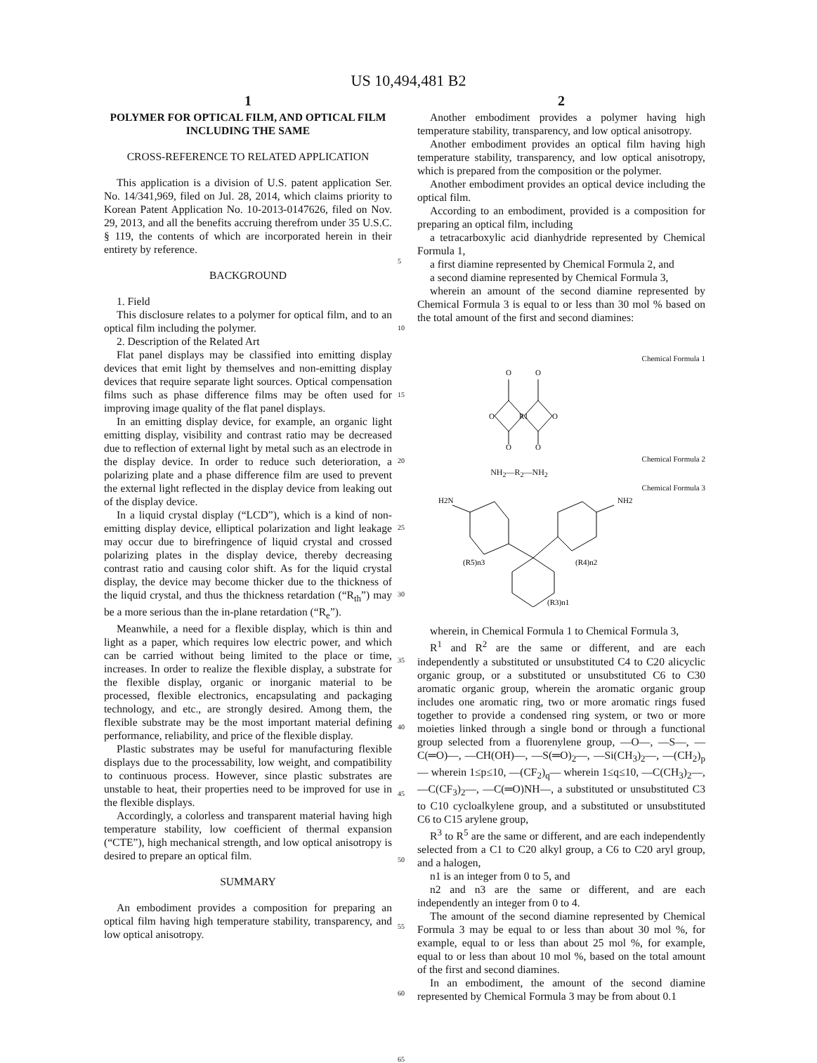US 10,494,481 B2
1
POLYMER FOR OPTICAL FILM, AND OPTICAL FILM INCLUDING THE SAME
CROSS-REFERENCE TO RELATED APPLICATION
This application is a division of U.S. patent application Ser. No. 14/341,969, filed on Jul. 28, 2014, which claims priority to Korean Patent Application No. 10-2013-0147626, filed on Nov. 29, 2013, and all the benefits accruing therefrom under 35 U.S.C. § 119, the contents of which are incorporated herein in their entirety by reference.
BACKGROUND
1. Field
This disclosure relates to a polymer for optical film, and to an optical film including the polymer.
2. Description of the Related Art
Flat panel displays may be classified into emitting display devices that emit light by themselves and non-emitting display devices that require separate light sources. Optical compensation films such as phase difference films may be often used for improving image quality of the flat panel displays.
In an emitting display device, for example, an organic light emitting display, visibility and contrast ratio may be decreased due to reflection of external light by metal such as an electrode in the display device. In order to reduce such deterioration, a polarizing plate and a phase difference film are used to prevent the external light reflected in the display device from leaking out of the display device.
In a liquid crystal display (“LCD”), which is a kind of non-emitting display device, elliptical polarization and light leakage may occur due to birefringence of liquid crystal and crossed polarizing plates in the display device, thereby decreasing contrast ratio and causing color shift. As for the liquid crystal display, the device may become thicker due to the thickness of the liquid crystal, and thus the thickness retardation (“R<sub>th</sub>”) may be a more serious than the in-plane retardation (“R<sub>e</sub>”).
Meanwhile, a need for a flexible display, which is thin and light as a paper, which requires low electric power, and which can be carried without being limited to the place or time, increases. In order to realize the flexible display, a substrate for the flexible display, organic or inorganic material to be processed, flexible electronics, encapsulating and packaging technology, and etc., are strongly desired. Among them, the flexible substrate may be the most important material defining performance, reliability, and price of the flexible display.
Plastic substrates may be useful for manufacturing flexible displays due to the processability, low weight, and compatibility to continuous process. However, since plastic substrates are unstable to heat, their properties need to be improved for use in the flexible displays.
Accordingly, a colorless and transparent material having high temperature stability, low coefficient of thermal expansion (“CTE”), high mechanical strength, and low optical anisotropy is desired to prepare an optical film.
SUMMARY
An embodiment provides a composition for preparing an optical film having high temperature stability, transparency, and low optical anisotropy.
5
10
15
20
25
30
35
40
45
50
55
60
65
2
Another embodiment provides a polymer having high temperature stability, transparency, and low optical anisotropy.
Another embodiment provides an optical film having high temperature stability, transparency, and low optical anisotropy, which is prepared from the composition or the polymer.
Another embodiment provides an optical device including the optical film.
According to an embodiment, provided is a composition for preparing an optical film, including
a tetracarboxylic acid dianhydride represented by Chemical Formula 1,
a first diamine represented by Chemical Formula 2, and
a second diamine represented by Chemical Formula 3,
wherein an amount of the second diamine represented by Chemical Formula 3 is equal to or less than 30 mol % based on the total amount of the first and second diamines:
Chemical Formula 1
O
O
O
R1
O
O
O
Chemical Formula 2
NH<sub>2</sub>—R<sub>2</sub>—NH<sub>2</sub>
Chemical Formula 3
H2N
NH2
(R5)n3
(R4)n2
(R3)n1
wherein, in Chemical Formula 1 to Chemical Formula 3,
R<sup>1</sup> and R<sup>2</sup> are the same or different, and are each independently a substituted or unsubstituted C4 to C20 alicyclic organic group, or a substituted or unsubstituted C6 to C30 aromatic organic group, wherein the aromatic organic group includes one aromatic ring, two or more aromatic rings fused together to provide a condensed ring system, or two or more moieties linked through a single bond or through a functional group selected from a fluorenylene group, —O—, —S—, —C(═O)—, —CH(OH)—, —S(═O)<sub>2</sub>—, —Si(CH<sub>3</sub>)<sub>2</sub>—, —(CH<sub>2</sub>)<sub>p</sub>— wherein 1≤p≤10, —(CF<sub>2</sub>)<sub>q</sub>— wherein 1≤q≤10, —C(CH<sub>3</sub>)<sub>2</sub>—, —C(CF<sub>3</sub>)<sub>2</sub>—, —C(═O)NH—, a substituted or unsubstituted C3 to C10 cycloalkylene group, and a substituted or unsubstituted C6 to C15 arylene group,
R<sup>3</sup> to R<sup>5</sup> are the same or different, and are each independently selected from a C1 to C20 alkyl group, a C6 to C20 aryl group, and a halogen,
n1 is an integer from 0 to 5, and
n2 and n3 are the same or different, and are each independently an integer from 0 to 4.
The amount of the second diamine represented by Chemical Formula 3 may be equal to or less than about 30 mol %, for example, equal to or less than about 25 mol %, for example, equal to or less than about 10 mol %, based on the total amount of the first and second diamines.
In an embodiment, the amount of the second diamine represented by Chemical Formula 3 may be from about 0.1